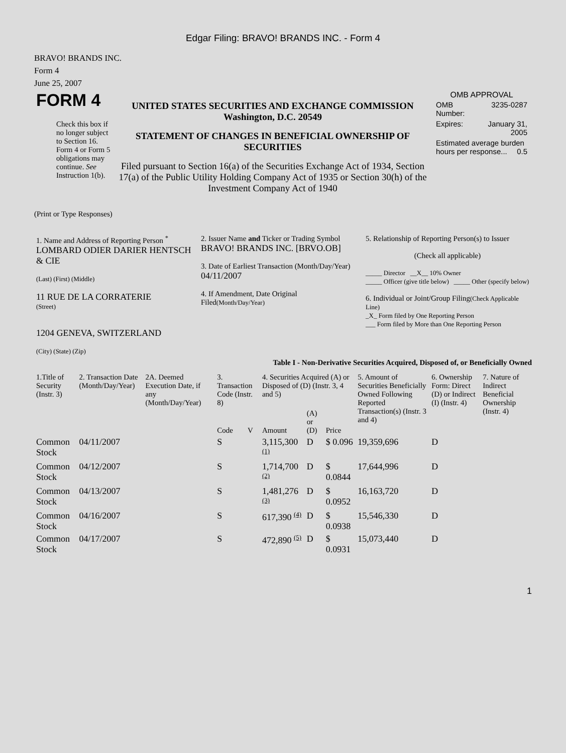Edgar Filing: BRAVO! BRANDS INC. - Form 4
BRAVO! BRANDS INC.
Form 4
June 25, 2007
| FORM 4 Check this box if no longer subject to Section 16. Form 4 or Form 5 obligations may continue. See Instruction 1(b). | UNITED STATES SECURITIES AND EXCHANGE COMMISSION Washington, D.C. 20549 STATEMENT OF CHANGES IN BENEFICIAL OWNERSHIP OF SECURITIES Filed pursuant to Section 16(a) of the Securities Exchange Act of 1934, Section 17(a) of the Public Utility Holding Company Act of 1935 or Section 30(h) of the Investment Company Act of 1940 | OMB APPROVAL / OMB Number: / 3235-0287 / / Expires: / January 31, 2005 / / Estimated average burden hours per response... 0.5 / / |
(Print or Type Responses)
| 1. Name and Address of Reporting Person <sup>*</sup> LOMBARD ODIER DARIER HENTSCH & CIE (Last) (First) (Middle) 11 RUE DE LA CORRATERIE (Street) 1204 GENEVA, SWITZERLAND (City) (State) (Zip) | 2. Issuer Name and Ticker or Trading Symbol BRAVO! BRANDS INC. [BRVO.OB] 3. Date of Earliest Transaction (Month/Day/Year) 04/11/2007 4. If Amendment, Date Original Filed (Month/Day/Year) | 5. Relationship of Reporting Person(s) to Issuer (Check all applicable) _____ Director __X__ 10% Owner _____ Officer (give title below) _____ Other (specify below) 6. Individual or Joint/Group Filing (Check Applicable Line) _X_ Form filed by One Reporting Person ___ Form filed by More than One Reporting Person |
Table I - Non-Derivative Securities Acquired, Disposed of, or Beneficially Owned
| 1.Title of Security (Instr. 3) | 2. Transaction Date (Month/Day/Year) | 2A. Deemed Execution Date, if any (Month/Day/Year) | 3. Transaction Code (Instr. 8) | | 4. Securities Acquired (A) or Disposed of (D) (Instr. 3, 4 and 5) | | | 5. Amount of Securities Beneficially Owned Following Reported Transaction(s) (Instr. 3 and 4) | 6. Ownership Form: Direct (D) or Indirect (I) (Instr. 4) | 7. Nature of Indirect Beneficial Ownership (Instr. 4) |
| --- | --- | --- | --- | --- | --- | --- | --- | --- | --- | --- |
| | | | Code | V | Amount | (A) or (D) | Price | | | |
| Common Stock | 04/11/2007 | | S | | 3,115,300 <sup>(1)</sup> | D | $ 0.096 | 19,359,696 | D | |
| Common Stock | 04/12/2007 | | S | | 1,714,700 <sup>(2)</sup> | D | $ 0.0844 | 17,644,996 | D | |
| Common Stock | 04/13/2007 | | S | | 1,481,276 <sup>(3)</sup> | D | $ 0.0952 | 16,163,720 | D | |
| Common Stock | 04/16/2007 | | S | | 617,390 <sup>(4)</sup> | D | $ 0.0938 | 15,546,330 | D | |
| Common Stock | 04/17/2007 | | S | | 472,890 <sup>(5)</sup> | D | $ 0.0931 | 15,073,440 | D | |
1